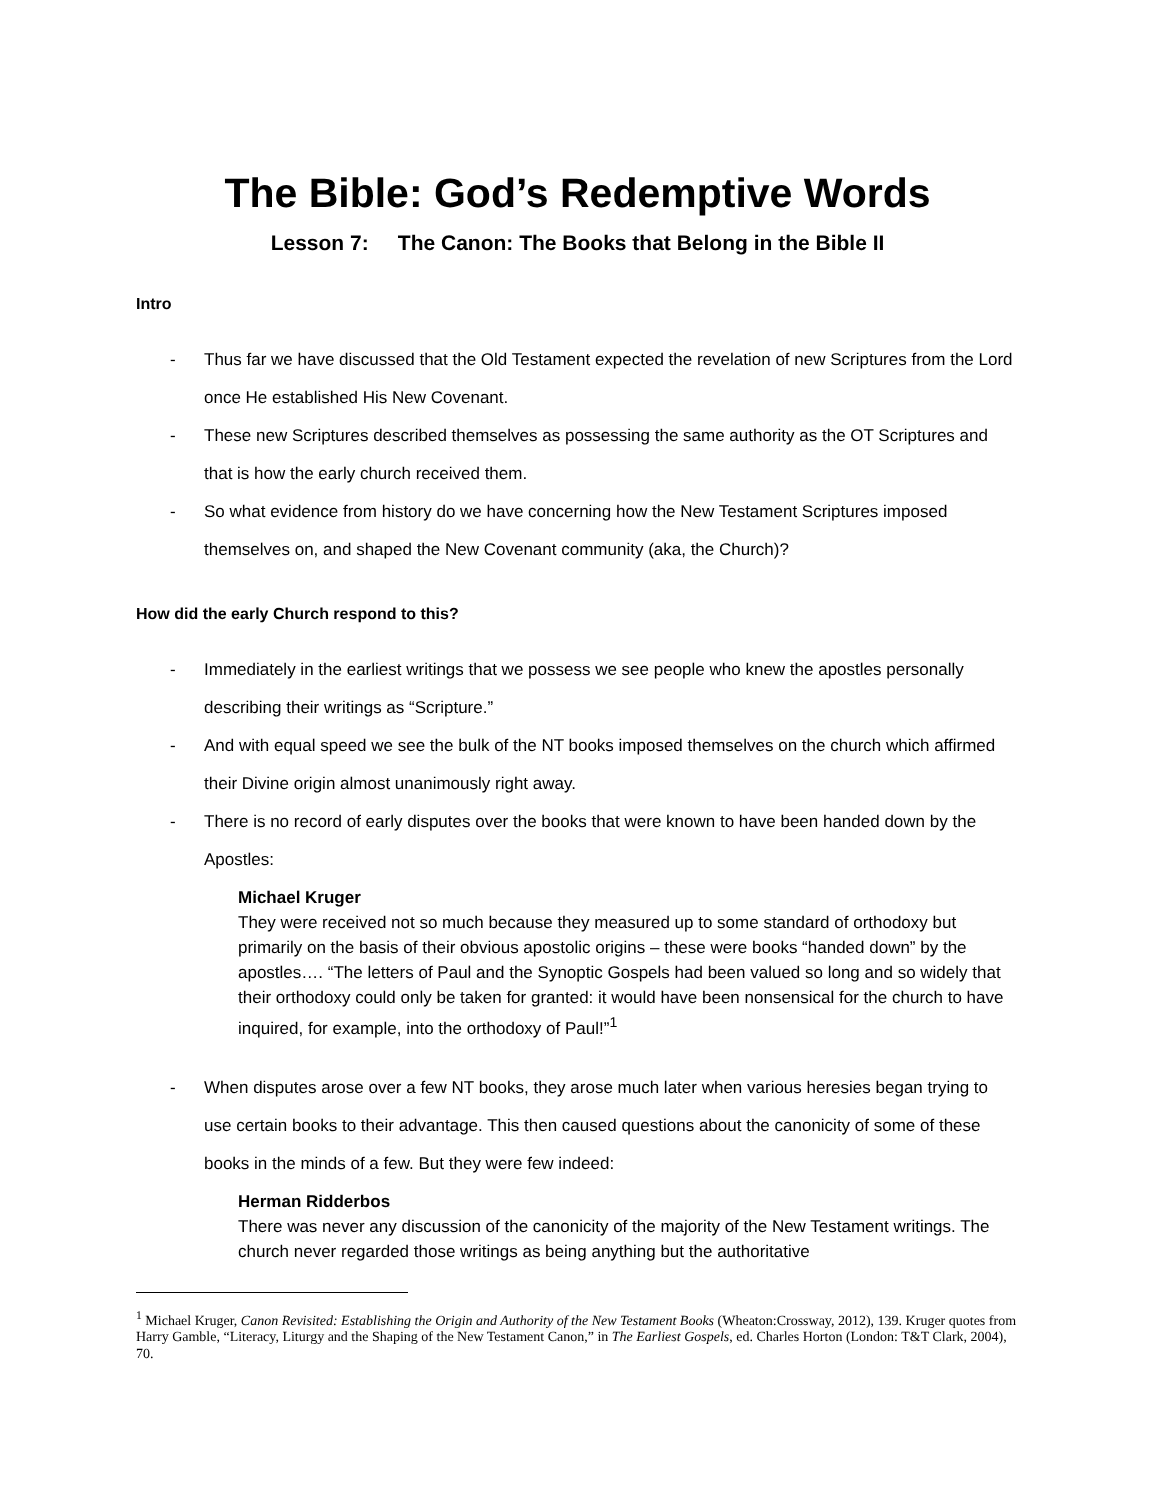The Bible: God’s Redemptive Words
Lesson 7: The Canon: The Books that Belong in the Bible II
Intro
- Thus far we have discussed that the Old Testament expected the revelation of new Scriptures from the Lord once He established His New Covenant.
- These new Scriptures described themselves as possessing the same authority as the OT Scriptures and that is how the early church received them.
- So what evidence from history do we have concerning how the New Testament Scriptures imposed themselves on, and shaped the New Covenant community (aka, the Church)?
How did the early Church respond to this?
- Immediately in the earliest writings that we possess we see people who knew the apostles personally describing their writings as “Scripture.”
- And with equal speed we see the bulk of the NT books imposed themselves on the church which affirmed their Divine origin almost unanimously right away.
- There is no record of early disputes over the books that were known to have been handed down by the Apostles:
Michael Kruger
They were received not so much because they measured up to some standard of orthodoxy but primarily on the basis of their obvious apostolic origins – these were books “handed down” by the apostles…. “The letters of Paul and the Synoptic Gospels had been valued so long and so widely that their orthodoxy could only be taken for granted: it would have been nonsensical for the church to have inquired, for example, into the orthodoxy of Paul!”<sup>1</sup>
- When disputes arose over a few NT books, they arose much later when various heresies began trying to use certain books to their advantage. This then caused questions about the canonicity of some of these books in the minds of a few. But they were few indeed:
Herman Ridderbos
There was never any discussion of the canonicity of the majority of the New Testament writings. The church never regarded those writings as being anything but the authoritative
<sup>1</sup> Michael Kruger, Canon Revisited: Establishing the Origin and Authority of the New Testament Books (Wheaton:Crossway, 2012), 139. Kruger quotes from Harry Gamble, “Literacy, Liturgy and the Shaping of the New Testament Canon,” in The Earliest Gospels, ed. Charles Horton (London: T&T Clark, 2004), 70.